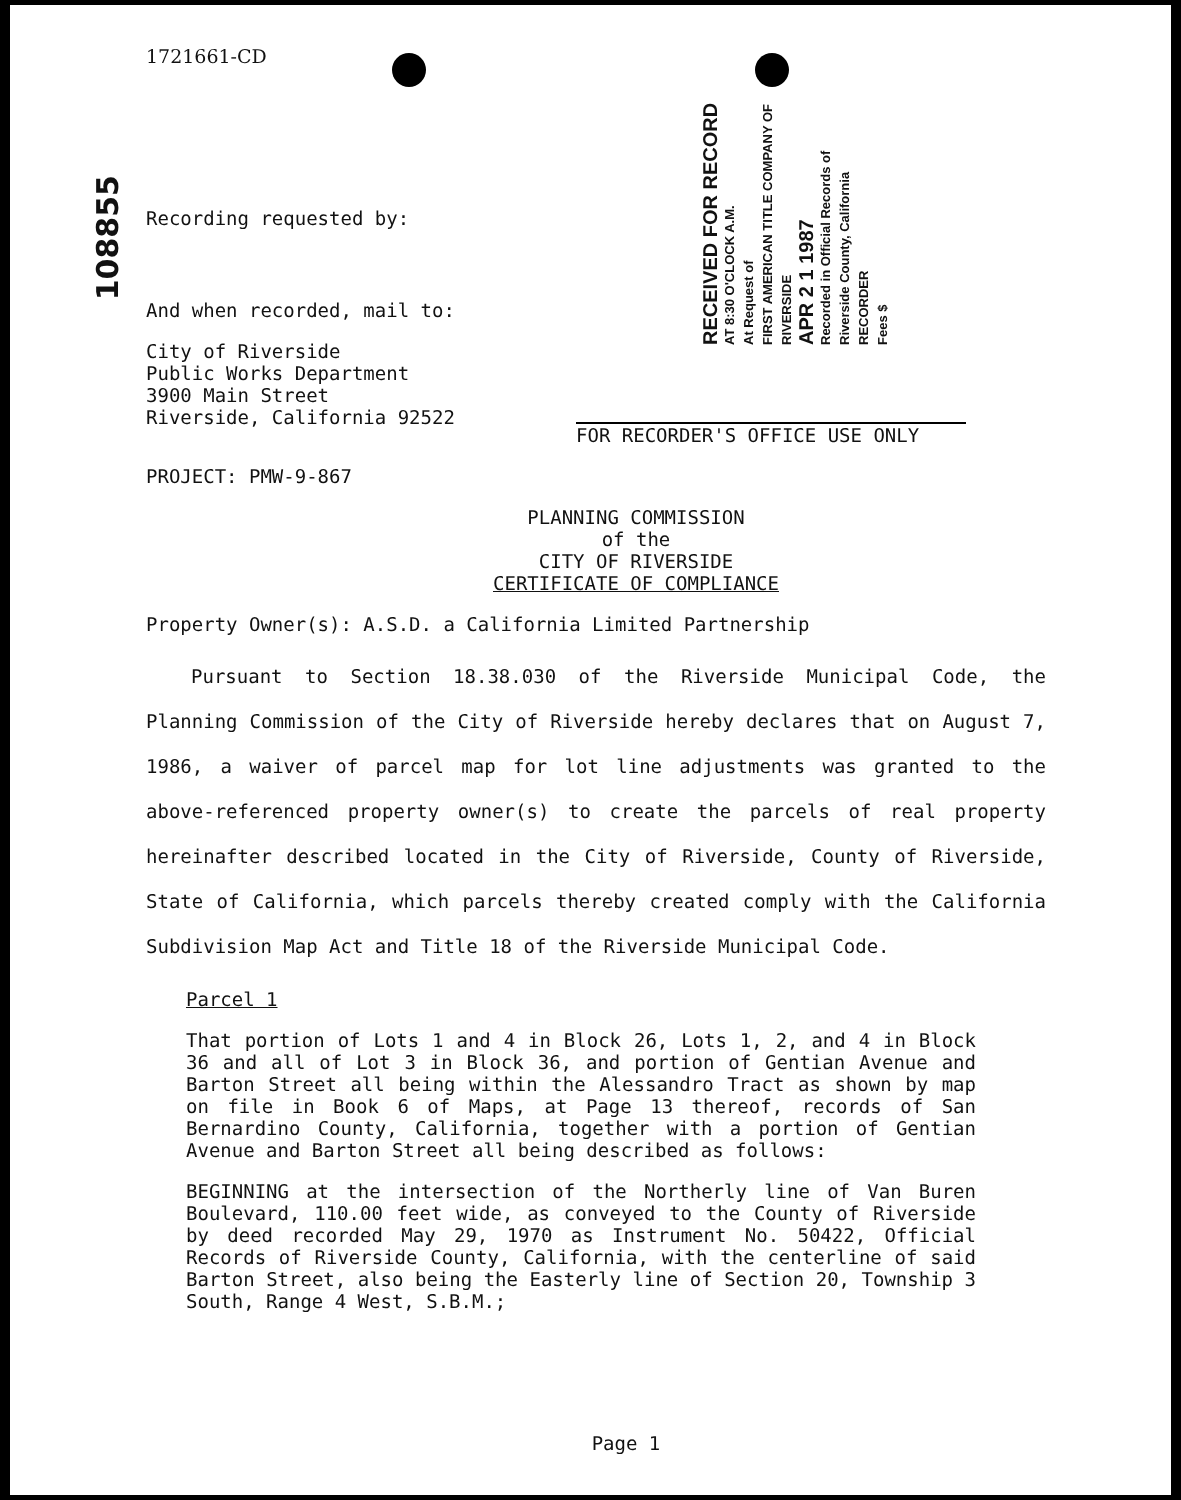108855
RECEIVED FOR RECORD
AT 8:30 O'CLOCK A.M.
At Request of
FIRST AMERICAN TITLE COMPANY OF RIVERSIDE
APR 2 1 1987
Recorded in Official Records of Riverside County, California
RECORDER
Fees $
1721661-CD
Recording requested by:
And when recorded, mail to:
City of Riverside
Public Works Department
3900 Main Street
Riverside, California 92522
FOR RECORDER'S OFFICE USE ONLY
PROJECT: PMW-9-867
PLANNING COMMISSION
of the
CITY OF RIVERSIDE
CERTIFICATE OF COMPLIANCE
Property Owner(s): A.S.D. a California Limited Partnership
Pursuant to Section 18.38.030 of the Riverside Municipal Code, the Planning Commission of the City of Riverside hereby declares that on August 7, 1986, a waiver of parcel map for lot line adjustments was granted to the above-referenced property owner(s) to create the parcels of real property hereinafter described located in the City of Riverside, County of Riverside, State of California, which parcels thereby created comply with the California Subdivision Map Act and Title 18 of the Riverside Municipal Code.
Parcel 1
That portion of Lots 1 and 4 in Block 26, Lots 1, 2, and 4 in Block 36 and all of Lot 3 in Block 36, and portion of Gentian Avenue and Barton Street all being within the Alessandro Tract as shown by map on file in Book 6 of Maps, at Page 13 thereof, records of San Bernardino County, California, together with a portion of Gentian Avenue and Barton Street all being described as follows:
BEGINNING at the intersection of the Northerly line of Van Buren Boulevard, 110.00 feet wide, as conveyed to the County of Riverside by deed recorded May 29, 1970 as Instrument No. 50422, Official Records of Riverside County, California, with the centerline of said Barton Street, also being the Easterly line of Section 20, Township 3 South, Range 4 West, S.B.M.;
Page 1